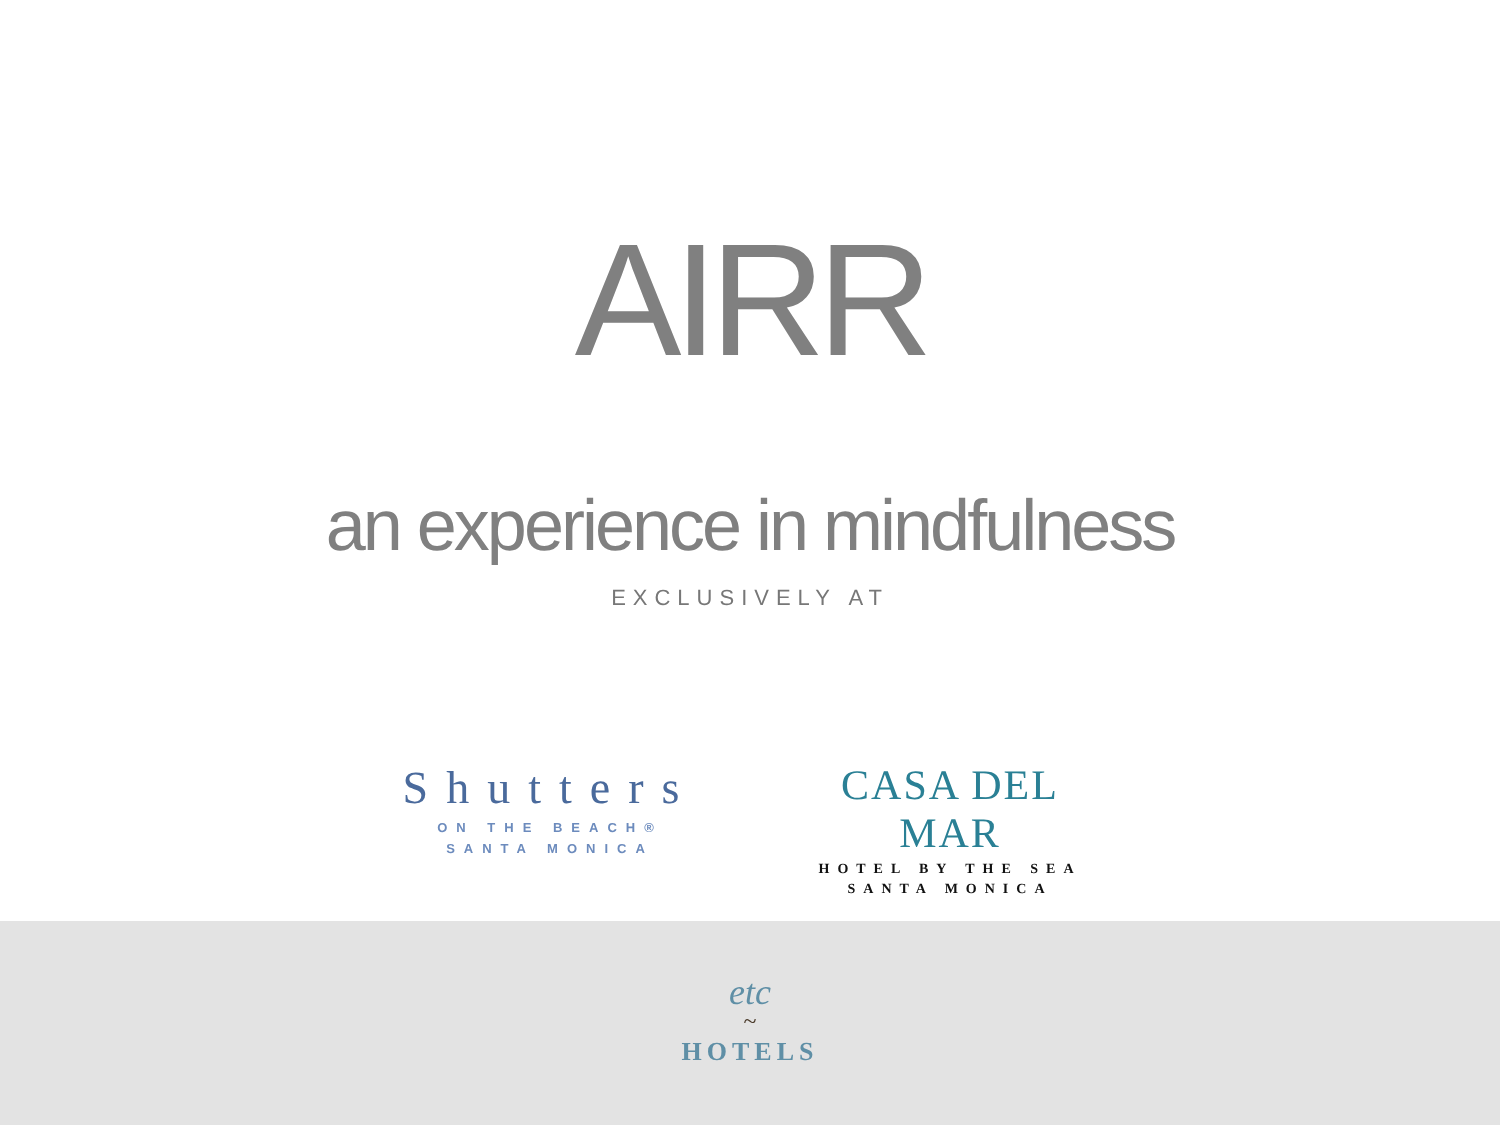AIRR
an experience in mindfulness
EXCLUSIVELY AT
Shutters
ON THE BEACH®
SANTA MONICA
CASA DEL MAR
HOTEL BY THE SEA
SANTA MONICA
etc
~
HOTELS